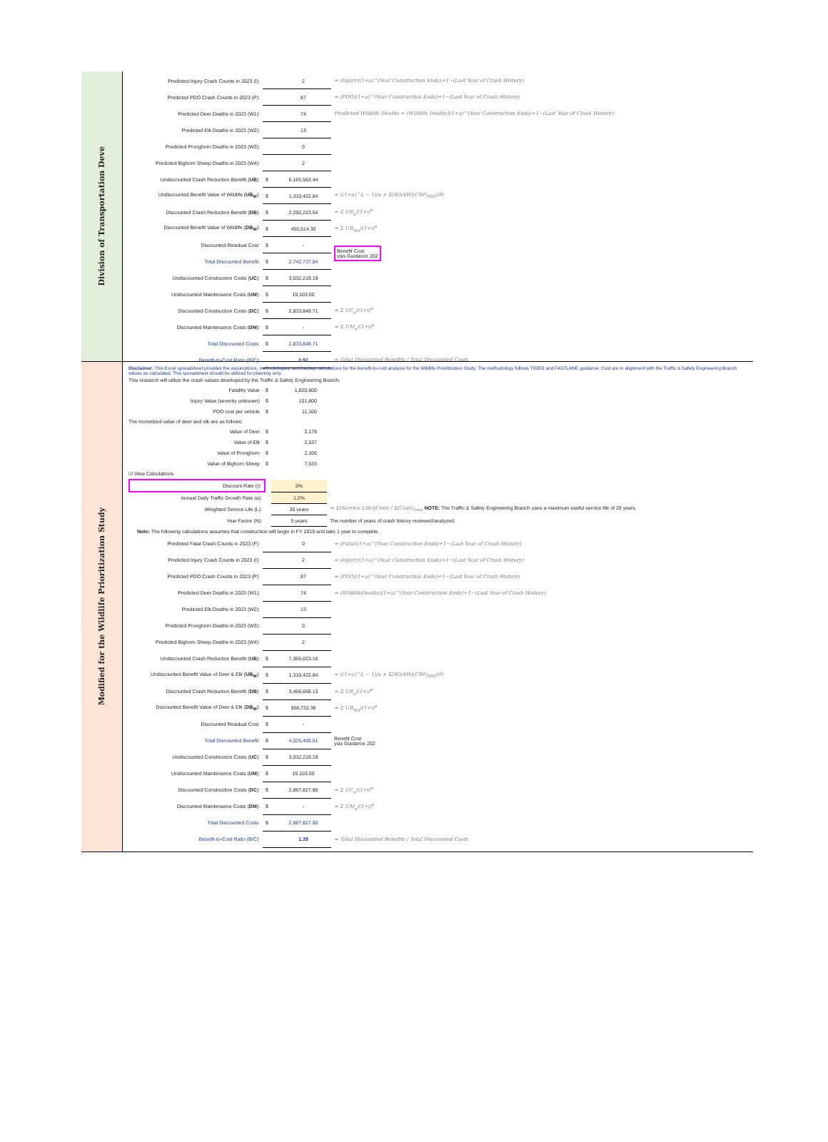Division of Transportation Deve
| Predicted Injury Crash Counts in 2023 (I): | | 2 | = (Injury)(1+a)^(Year Construction Ends)+1−(Last Year of Crash History) |
| Predicted PDO Crash Counts in 2023 (P): | | 87 | = (PDO)(1+a)^(Year Construction Ends)+1−(Last Year of Crash History) |
| Predicted Deer Deaths in 2023 (W1): | | 74 | Predicted Wildlife Deaths = (Wildlife Deaths)(1+a)^(Year Construction Ends)+1−(Last Year of Crash History) |
| Predicted Elk Deaths in 2023 (W2): | | 13 | |
| Predicted Pronghorn Deaths in 2023 (W3): | | 0 | |
| Predicted Bighorn Sheep Deaths in 2023 (W4): | | 2 | |
| Undiscounted Crash Reduction Benefit ( UB ): | $ | 6,165,563.44 | |
| Undiscounted Benefit Value of Wildlife ( UB<sub>W</sub> ): | $ | 1,310,422.84 | = ((1+a)^L − 1)/a × Σ(W)($W)(CRF<sub>PDO</sub>)/N |
| Discounted Crash Reduction Benefit ( DB ): | $ | 2,292,223.54 | = Σ UB<sub>n</sub>/(1+i)<sup>n</sup> |
| Discounted Benefit Value of Wildlife ( DB<sub>W</sub> ): | $ | 450,514.30 | = Σ UB<sub>Wn</sub>/(1+i)<sup>n</sup> |
| Discounted Residual Cost: | $ | - | Benefit Cost ysis Guidance 202 |
| Total Discounted Benefit: | $ | 2,742,737.84 | |
| Undiscounted Construction Costs ( UC ): | $ | 3,032,219.19 | |
| Undiscounted Maintenance Costs ( UM ): | $ | 19,103.00 | |
| Discounted Construction Costs ( DC ): | $ | 2,833,849.71 | = Σ UC<sub>n</sub>/(1+i)<sup>n</sup> |
| Discounted Maintenance Costs ( DM ): | $ | - | = Σ UM<sub>n</sub>/(1+i)<sup>n</sup> |
| Total Discounted Costs: | $ | 2,833,849.71 | |
| Benefit-to-Cost Ratio (B/C): | | 0.97 | = Total Discounted Benefits / Total Discounted Costs |
Modified for the Wildlife Prioritization Study
Disclaimer: This Excel spreadsheet provides the assumptions, methodologies, and backup calculations for the benefit-to-cost analysis for the Wildlife Prioritization Study. The methodology follows TIGER and FASTLANE guidance. Cost are in alignment with the Traffic & Safety Engineering Branch values as calculated. This spreadsheet should be utilized for planning only.
This research will utilize the crash values developed by the Traffic & Safety Engineering Branch.
| Fatalitiy Value | $ | 1,820,600 |
| Injury Value (severity unknown) | $ | 101,800 |
| PDO cost per vehicle | $ | 11,100 |
The monetized value of deer and elk are as follows:
| Value of Deer | $ | 2,178 |
| Value of Elk | $ | 2,537 |
| Value of Pronghorn | $ | 2,106 |
| Value of Bighorn Sheep | $ | 7,533 |
☑ View Calculations
| Discount Rate (i): | | 5% | |
| Annual Daily Traffic Growth Rate (a): | | 1.2% | |
| Weighted Service Life (L): | | 30 years | = Σ(Service Life)(Cost) / Σ(Cost)<sub>Total</sub> NOTE: The Traffic & Safety Engineering Branch uses a maximum useful service life of 20 years. |
| Year Factor (N): | | 5 years | The number of years of crash history reviewed/analyzed. |
Note: The following calculations assumes that construction will begin in FY 2019 and take 1 year to complete.
| Predicted Fatal Crash Counts in 2023 (F): | | 0 | = (Fatal)(1+a)^(Year Construction Ends)+1−(Last Year of Crash History) |
| Predicted Injury Crash Counts in 2023 (I): | | 2 | = (Injury)(1+a)^(Year Construction Ends)+1−(Last Year of Crash History) |
| Predicted PDO Crash Counts in 2023 (P): | | 87 | = (PDO)(1+a)^(Year Construction Ends)+1−(Last Year of Crash History) |
| Predicted Deer Deaths in 2023 (W1): | | 74 | = (WildlifeDeaths)(1+a)^(Year Construction Ends)+1−(Last Year of Crash History) |
| Predicted Elk Deaths in 2023 (W2): | | 13 | |
| Predicted Pronghorn Deaths in 2023 (W3): | | 0 | |
| Predicted Bighorn Sheep Deaths in 2023 (W4): | | 2 | |
| Undiscounted Crash Reduction Benefit ( UB ): | $ | 7,365,023.16 | |
| Undiscounted Benefit Value of Deer & Elk ( UB<sub>W</sub> ): | $ | 1,310,422.84 | = ((1+a)^L − 1)/a × Σ(W)($W)(CRF<sub>PDO</sub>)/N |
| Discounted Crash Reduction Benefit ( DB ): | $ | 3,456,668.13 | = Σ UB<sub>n</sub>/(1+i)<sup>n</sup> |
| Discounted Benefit Value of Deer & Elk ( DB<sub>W</sub> ): | $ | 568,732.38 | = Σ UB<sub>Wn</sub>/(1+i)<sup>n</sup> |
| Discounted Residual Cost: | $ | - | Benefit Cost ysis Guidance 202 |
| Total Discounted Benefit: | $ | 4,025,400.51 | |
| Undiscounted Construction Costs ( UC ): | $ | 3,032,219.19 | |
| Undiscounted Maintenance Costs ( UM ): | $ | 19,103.00 | |
| Discounted Construction Costs ( DC ): | $ | 2,887,827.80 | = Σ UC<sub>n</sub>/(1+i)<sup>n</sup> |
| Discounted Maintenance Costs ( DM ): | $ | - | = Σ UM<sub>n</sub>/(1+i)<sup>n</sup> |
| Total Discounted Costs: | $ | 2,887,827.80 | |
| Benefit-to-Cost Ratio (B/C): | | 1.39 | = Total Discounted Benefits / Total Discounted Costs |